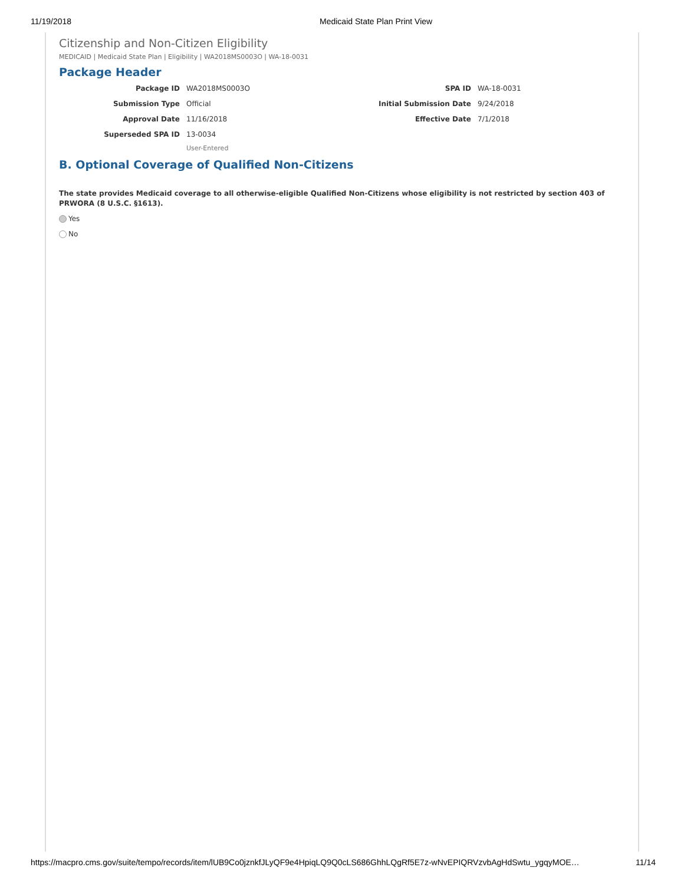11/19/2018 Medicaid State Plan Print View
Citizenship and Non-Citizen Eligibility
MEDICAID | Medicaid State Plan | Eligibility | WA2018MS0003O | WA-18-0031
Package Header
Package ID
WA2018MS0003O
SPA ID
WA-18-0031
Submission Type
Official
Initial Submission Date
9/24/2018
Approval Date
11/16/2018
Effective Date
7/1/2018
Superseded SPA ID
13-0034
User-Entered
B. Optional Coverage of Qualified Non-Citizens
The state provides Medicaid coverage to all otherwise-eligible Qualified Non-Citizens whose eligibility is not restricted by section 403 of PRWORA (8 U.S.C. §1613).
Yes
No
https://macpro.cms.gov/suite/tempo/records/item/lUB9Co0jznkfJLyQF9e4HpiqLQ9Q0cLS686GhhLQgRf5E7z-wNvEPIQRVzvbAgHdSwtu_ygqyMOE… 11/14